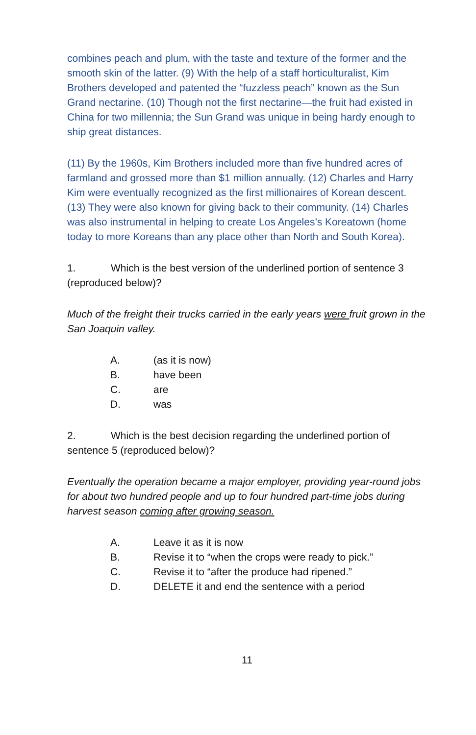combines peach and plum, with the taste and texture of the former and the smooth skin of the latter. (9) With the help of a staff horticulturalist, Kim Brothers developed and patented the “fuzzless peach” known as the Sun Grand nectarine. (10) Though not the first nectarine—the fruit had existed in China for two millennia; the Sun Grand was unique in being hardy enough to ship great distances.
(11) By the 1960s, Kim Brothers included more than five hundred acres of farmland and grossed more than $1 million annually. (12) Charles and Harry Kim were eventually recognized as the first millionaires of Korean descent. (13) They were also known for giving back to their community. (14) Charles was also instrumental in helping to create Los Angeles’s Koreatown (home today to more Koreans than any place other than North and South Korea).
1. Which is the best version of the underlined portion of sentence 3 (reproduced below)?
Much of the freight their trucks carried in the early years were fruit grown in the San Joaquin valley.
A. (as it is now)
B. have been
C. are
D. was
2. Which is the best decision regarding the underlined portion of sentence 5 (reproduced below)?
Eventually the operation became a major employer, providing year-round jobs for about two hundred people and up to four hundred part-time jobs during harvest season coming after growing season.
A. Leave it as it is now
B. Revise it to “when the crops were ready to pick.”
C. Revise it to “after the produce had ripened.”
D. DELETE it and end the sentence with a period
11